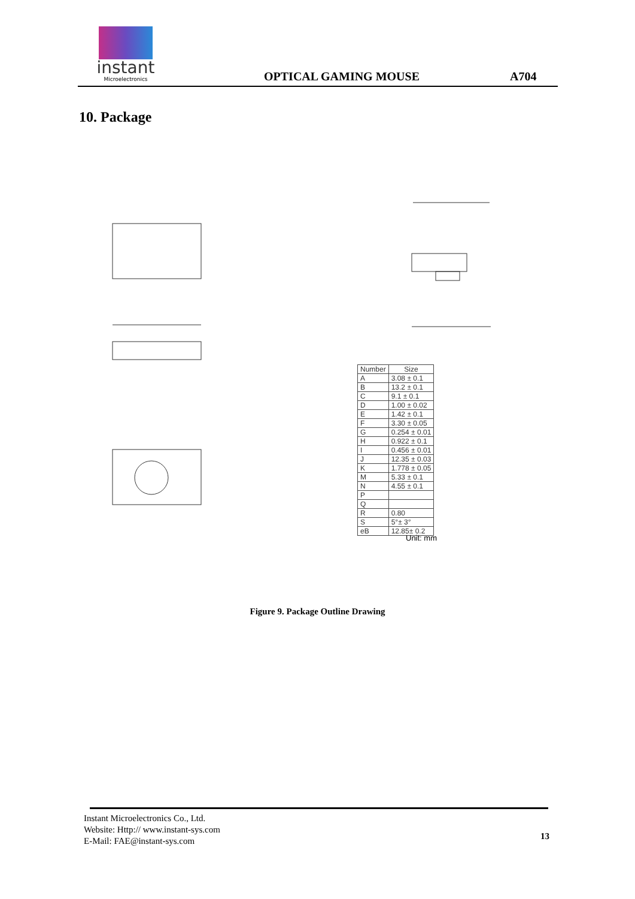instant
Microelectronics
OPTICAL GAMING MOUSE
A704
10. Package
| Number | Size |
| --- | --- |
| A | 3.08 ± 0.1 |
| B | 13.2 ± 0.1 |
| C | 9.1 ± 0.1 |
| D | 1.00 ± 0.02 |
| E | 1.42 ± 0.1 |
| F | 3.30 ± 0.05 |
| G | 0.254 ± 0.01 |
| H | 0.922 ± 0.1 |
| I | 0.456 ± 0.01 |
| J | 12.35 ± 0.03 |
| K | 1.778 ± 0.05 |
| M | 5.33 ± 0.1 |
| N | 4.55 ± 0.1 |
| P | |
| Q | |
| R | 0.80 |
| S | 5°± 3° |
| eB | 12.85± 0.2 |
Unit: mm
Figure 9. Package Outline Drawing
Instant Microelectronics Co., Ltd.
Website: Http:// www.instant-sys.com
E-Mail: FAE@instant-sys.com
13